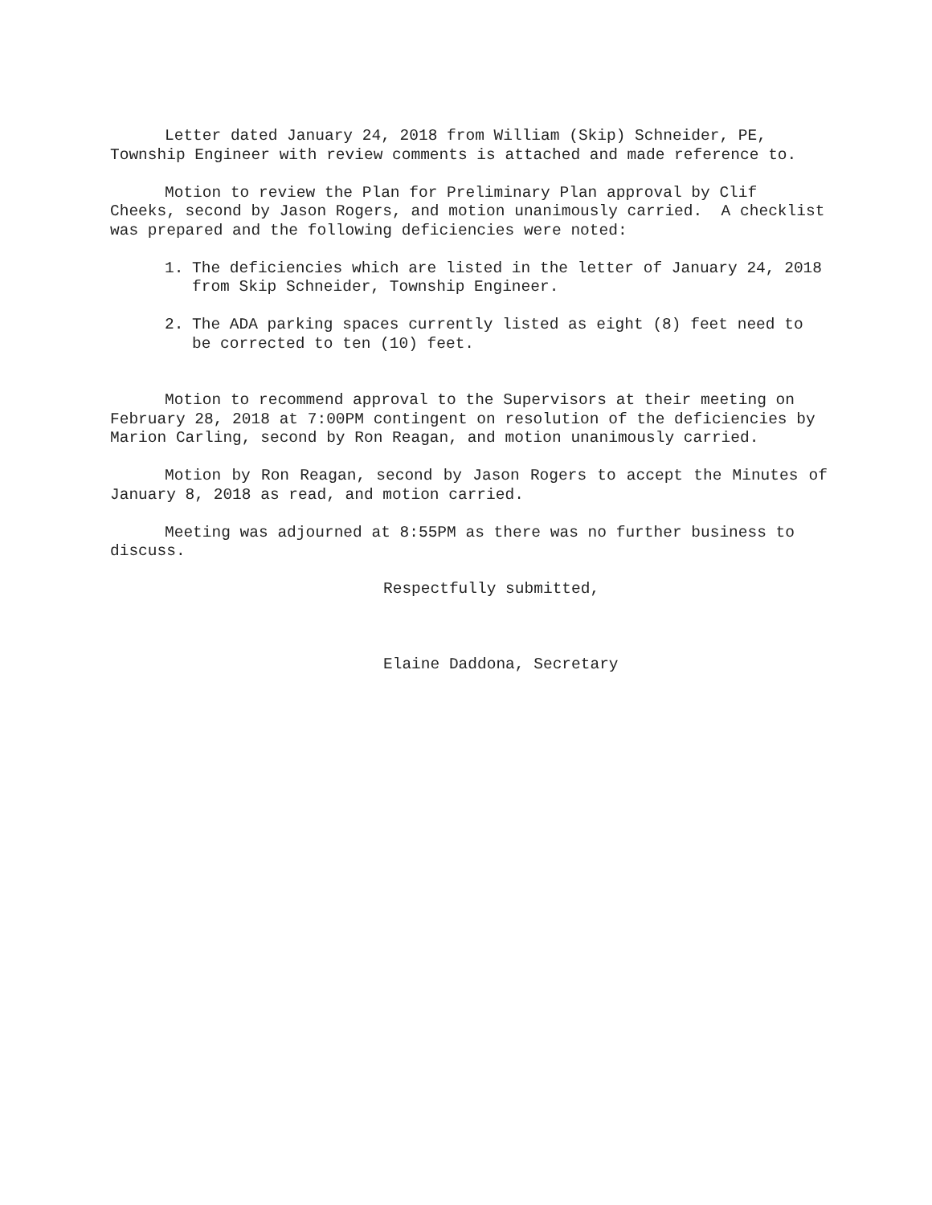Letter dated January 24, 2018 from William (Skip) Schneider, PE, Township Engineer with review comments is attached and made reference to.
Motion to review the Plan for Preliminary Plan approval by Clif Cheeks, second by Jason Rogers, and motion unanimously carried. A checklist was prepared and the following deficiencies were noted:
1. The deficiencies which are listed in the letter of January 24, 2018 from Skip Schneider, Township Engineer.
2. The ADA parking spaces currently listed as eight (8) feet need to be corrected to ten (10) feet.
Motion to recommend approval to the Supervisors at their meeting on February 28, 2018 at 7:00PM contingent on resolution of the deficiencies by Marion Carling, second by Ron Reagan, and motion unanimously carried.
Motion by Ron Reagan, second by Jason Rogers to accept the Minutes of January 8, 2018 as read, and motion carried.
Meeting was adjourned at 8:55PM as there was no further business to discuss.
Respectfully submitted,
Elaine Daddona, Secretary